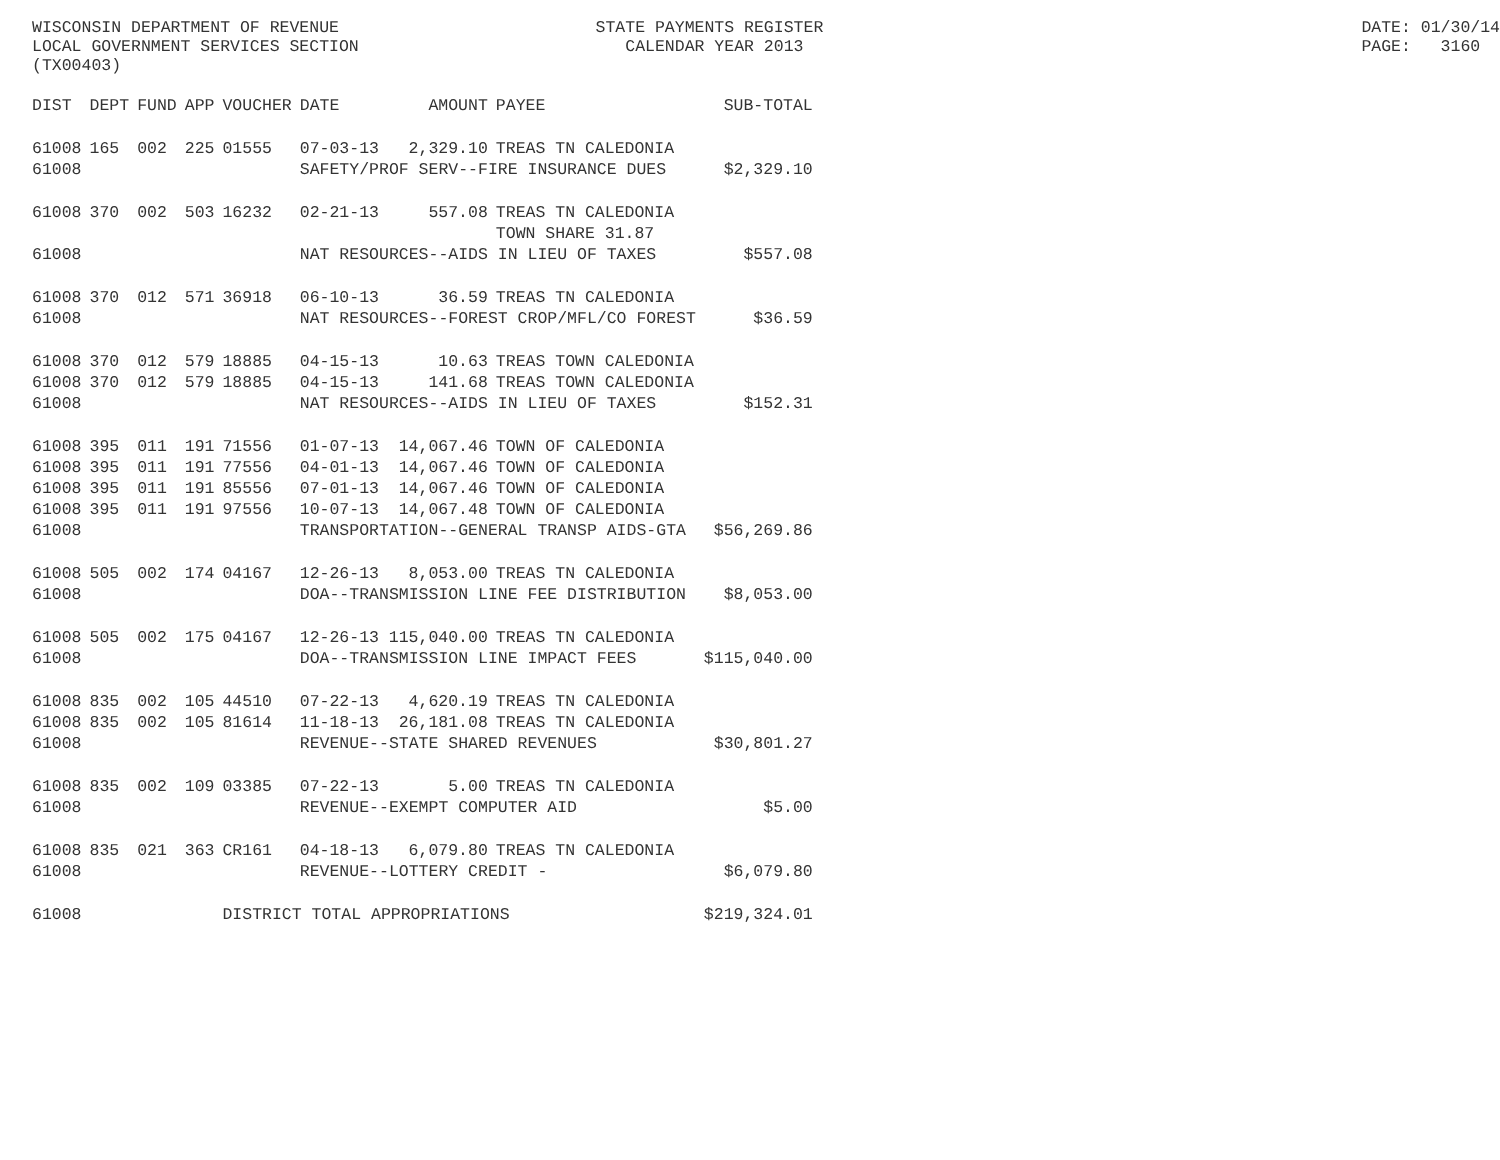WISCONSIN DEPARTMENT OF REVENUE LOCAL GOVERNMENT SERVICES SECTION (TX00403)
STATE PAYMENTS REGISTER CALENDAR YEAR 2013
DATE: 01/30/14 PAGE: 3160
| DIST | DEPT | FUND | APP | VOUCHER | DATE | AMOUNT | PAYEE | SUB-TOTAL |
| --- | --- | --- | --- | --- | --- | --- | --- | --- |
| 61008 | 165 | 002 | 225 | 01555 | 07-03-13 | 2,329.10 | TREAS TN CALEDONIA | |
| 61008 | | | | | SAFETY/PROF SERV--FIRE INSURANCE DUES | | | $2,329.10 |
| 61008 | 370 | 002 | 503 | 16232 | 02-21-13 | 557.08 | TREAS TN CALEDONIA TOWN SHARE 31.87 | |
| 61008 | | | | | NAT RESOURCES--AIDS IN LIEU OF TAXES | | | $557.08 |
| 61008 | 370 | 012 | 571 | 36918 | 06-10-13 | 36.59 | TREAS TN CALEDONIA | |
| 61008 | | | | | NAT RESOURCES--FOREST CROP/MFL/CO FOREST | | | $36.59 |
| 61008 | 370 | 012 | 579 | 18885 | 04-15-13 | 10.63 | TREAS TOWN CALEDONIA | |
| 61008 | 370 | 012 | 579 | 18885 | 04-15-13 | 141.68 | TREAS TOWN CALEDONIA | |
| 61008 | | | | | NAT RESOURCES--AIDS IN LIEU OF TAXES | | | $152.31 |
| 61008 | 395 | 011 | 191 | 71556 | 01-07-13 | 14,067.46 | TOWN OF CALEDONIA | |
| 61008 | 395 | 011 | 191 | 77556 | 04-01-13 | 14,067.46 | TOWN OF CALEDONIA | |
| 61008 | 395 | 011 | 191 | 85556 | 07-01-13 | 14,067.46 | TOWN OF CALEDONIA | |
| 61008 | 395 | 011 | 191 | 97556 | 10-07-13 | 14,067.48 | TOWN OF CALEDONIA | |
| 61008 | | | | | TRANSPORTATION--GENERAL TRANSP AIDS-GTA | | | $56,269.86 |
| 61008 | 505 | 002 | 174 | 04167 | 12-26-13 | 8,053.00 | TREAS TN CALEDONIA | |
| 61008 | | | | | DOA--TRANSMISSION LINE FEE DISTRIBUTION | | | $8,053.00 |
| 61008 | 505 | 002 | 175 | 04167 | 12-26-13 | 115,040.00 | TREAS TN CALEDONIA | |
| 61008 | | | | | DOA--TRANSMISSION LINE IMPACT FEES | | | $115,040.00 |
| 61008 | 835 | 002 | 105 | 44510 | 07-22-13 | 4,620.19 | TREAS TN CALEDONIA | |
| 61008 | 835 | 002 | 105 | 81614 | 11-18-13 | 26,181.08 | TREAS TN CALEDONIA | |
| 61008 | | | | | REVENUE--STATE SHARED REVENUES | | | $30,801.27 |
| 61008 | 835 | 002 | 109 | 03385 | 07-22-13 | 5.00 | TREAS TN CALEDONIA | |
| 61008 | | | | | REVENUE--EXEMPT COMPUTER AID | | | $5.00 |
| 61008 | 835 | 021 | 363 | CR161 | 04-18-13 | 6,079.80 | TREAS TN CALEDONIA | |
| 61008 | | | | | REVENUE--LOTTERY CREDIT - | | | $6,079.80 |
| 61008 | | | | DISTRICT TOTAL APPROPRIATIONS | | | | $219,324.01 |